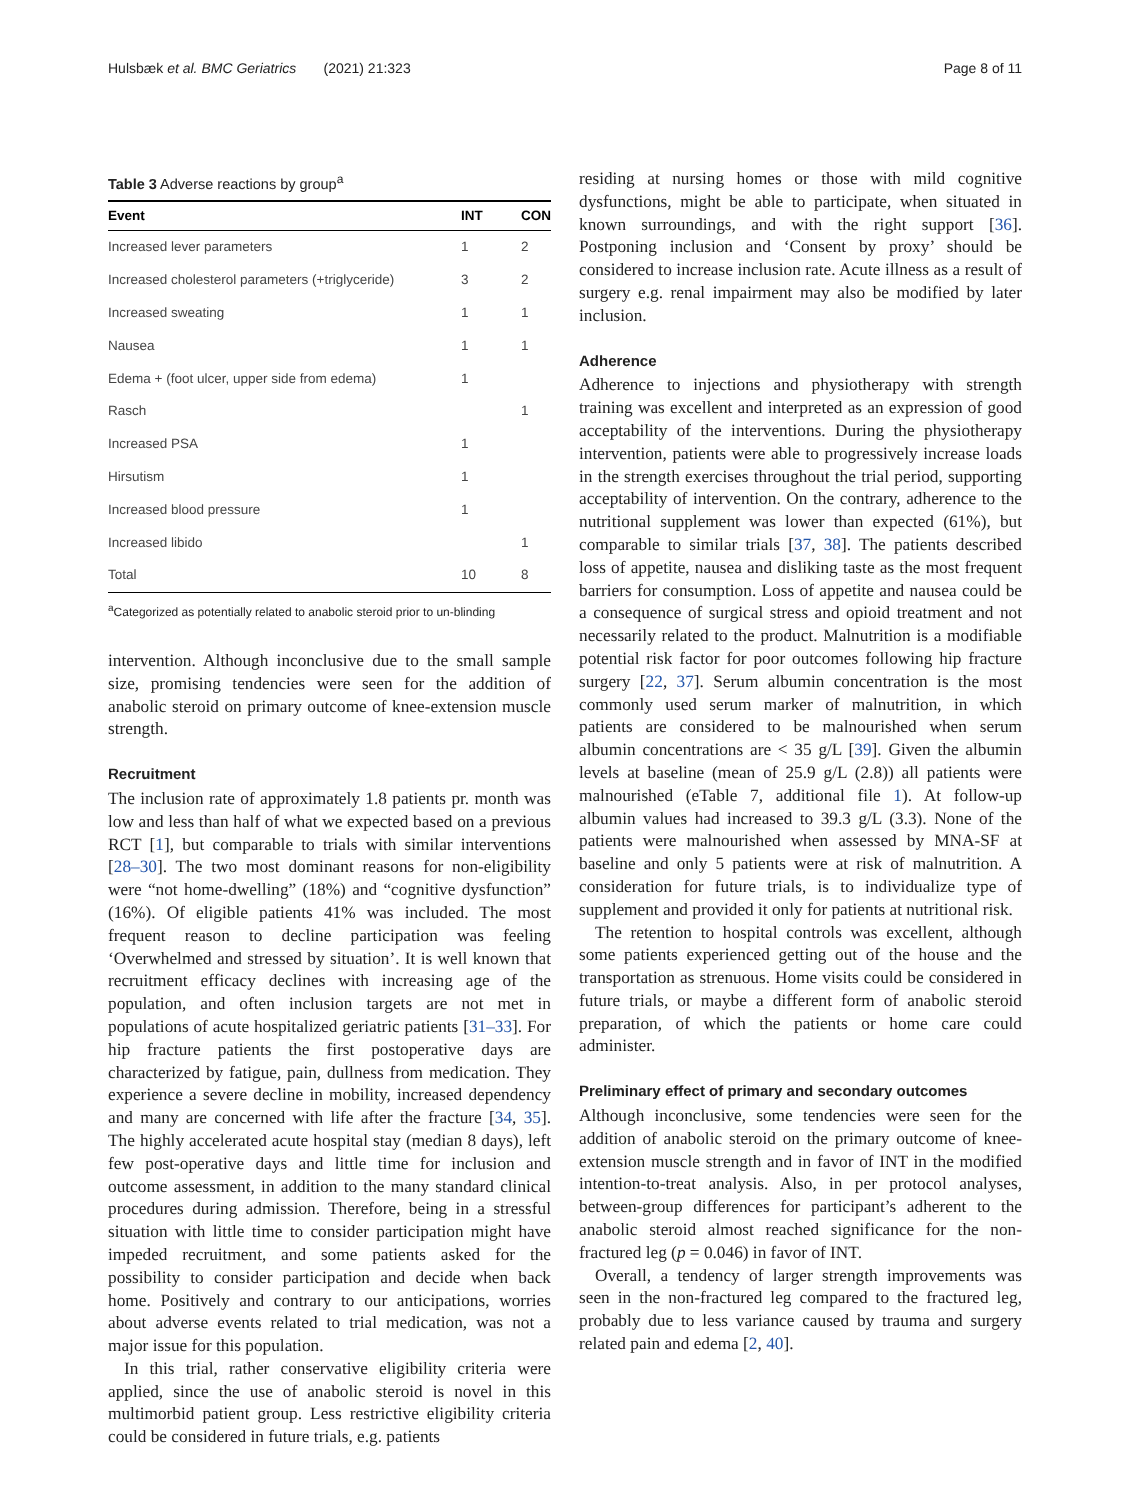Hulsbæk et al. BMC Geriatrics (2021) 21:323 Page 8 of 11
Table 3 Adverse reactions by group<sup>a</sup>
| Event | INT | CON |
| --- | --- | --- |
| Increased lever parameters | 1 | 2 |
| Increased cholesterol parameters (+triglyceride) | 3 | 2 |
| Increased sweating | 1 | 1 |
| Nausea | 1 | 1 |
| Edema + (foot ulcer, upper side from edema) | 1 | |
| Rasch | | 1 |
| Increased PSA | 1 | |
| Hirsutism | 1 | |
| Increased blood pressure | 1 | |
| Increased libido | | 1 |
| Total | 10 | 8 |
<sup>a</sup> Categorized as potentially related to anabolic steroid prior to un-blinding
intervention. Although inconclusive due to the small sample size, promising tendencies were seen for the addition of anabolic steroid on primary outcome of knee-extension muscle strength.
Recruitment
The inclusion rate of approximately 1.8 patients pr. month was low and less than half of what we expected based on a previous RCT [1], but comparable to trials with similar interventions [28–30]. The two most dominant reasons for non-eligibility were “not home-dwelling” (18%) and “cognitive dysfunction” (16%). Of eligible patients 41% was included. The most frequent reason to decline participation was feeling ‘Overwhelmed and stressed by situation’. It is well known that recruitment efficacy declines with increasing age of the population, and often inclusion targets are not met in populations of acute hospitalized geriatric patients [31–33]. For hip fracture patients the first postoperative days are characterized by fatigue, pain, dullness from medication. They experience a severe decline in mobility, increased dependency and many are concerned with life after the fracture [34, 35]. The highly accelerated acute hospital stay (median 8 days), left few post-operative days and little time for inclusion and outcome assessment, in addition to the many standard clinical procedures during admission. Therefore, being in a stressful situation with little time to consider participation might have impeded recruitment, and some patients asked for the possibility to consider participation and decide when back home. Positively and contrary to our anticipations, worries about adverse events related to trial medication, was not a major issue for this population.
In this trial, rather conservative eligibility criteria were applied, since the use of anabolic steroid is novel in this multimorbid patient group. Less restrictive eligibility criteria could be considered in future trials, e.g. patients
residing at nursing homes or those with mild cognitive dysfunctions, might be able to participate, when situated in known surroundings, and with the right support [36]. Postponing inclusion and ‘Consent by proxy’ should be considered to increase inclusion rate. Acute illness as a result of surgery e.g. renal impairment may also be modified by later inclusion.
Adherence
Adherence to injections and physiotherapy with strength training was excellent and interpreted as an expression of good acceptability of the interventions. During the physiotherapy intervention, patients were able to progressively increase loads in the strength exercises throughout the trial period, supporting acceptability of intervention. On the contrary, adherence to the nutritional supplement was lower than expected (61%), but comparable to similar trials [37, 38]. The patients described loss of appetite, nausea and disliking taste as the most frequent barriers for consumption. Loss of appetite and nausea could be a consequence of surgical stress and opioid treatment and not necessarily related to the product. Malnutrition is a modifiable potential risk factor for poor outcomes following hip fracture surgery [22, 37]. Serum albumin concentration is the most commonly used serum marker of malnutrition, in which patients are considered to be malnourished when serum albumin concentrations are < 35 g/L [39]. Given the albumin levels at baseline (mean of 25.9 g/L (2.8)) all patients were malnourished (eTable 7, additional file 1). At follow-up albumin values had increased to 39.3 g/L (3.3). None of the patients were malnourished when assessed by MNA-SF at baseline and only 5 patients were at risk of malnutrition. A consideration for future trials, is to individualize type of supplement and provided it only for patients at nutritional risk.
The retention to hospital controls was excellent, although some patients experienced getting out of the house and the transportation as strenuous. Home visits could be considered in future trials, or maybe a different form of anabolic steroid preparation, of which the patients or home care could administer.
Preliminary effect of primary and secondary outcomes
Although inconclusive, some tendencies were seen for the addition of anabolic steroid on the primary outcome of knee-extension muscle strength and in favor of INT in the modified intention-to-treat analysis. Also, in per protocol analyses, between-group differences for participant’s adherent to the anabolic steroid almost reached significance for the non-fractured leg (p = 0.046) in favor of INT.
Overall, a tendency of larger strength improvements was seen in the non-fractured leg compared to the fractured leg, probably due to less variance caused by trauma and surgery related pain and edema [2, 40].